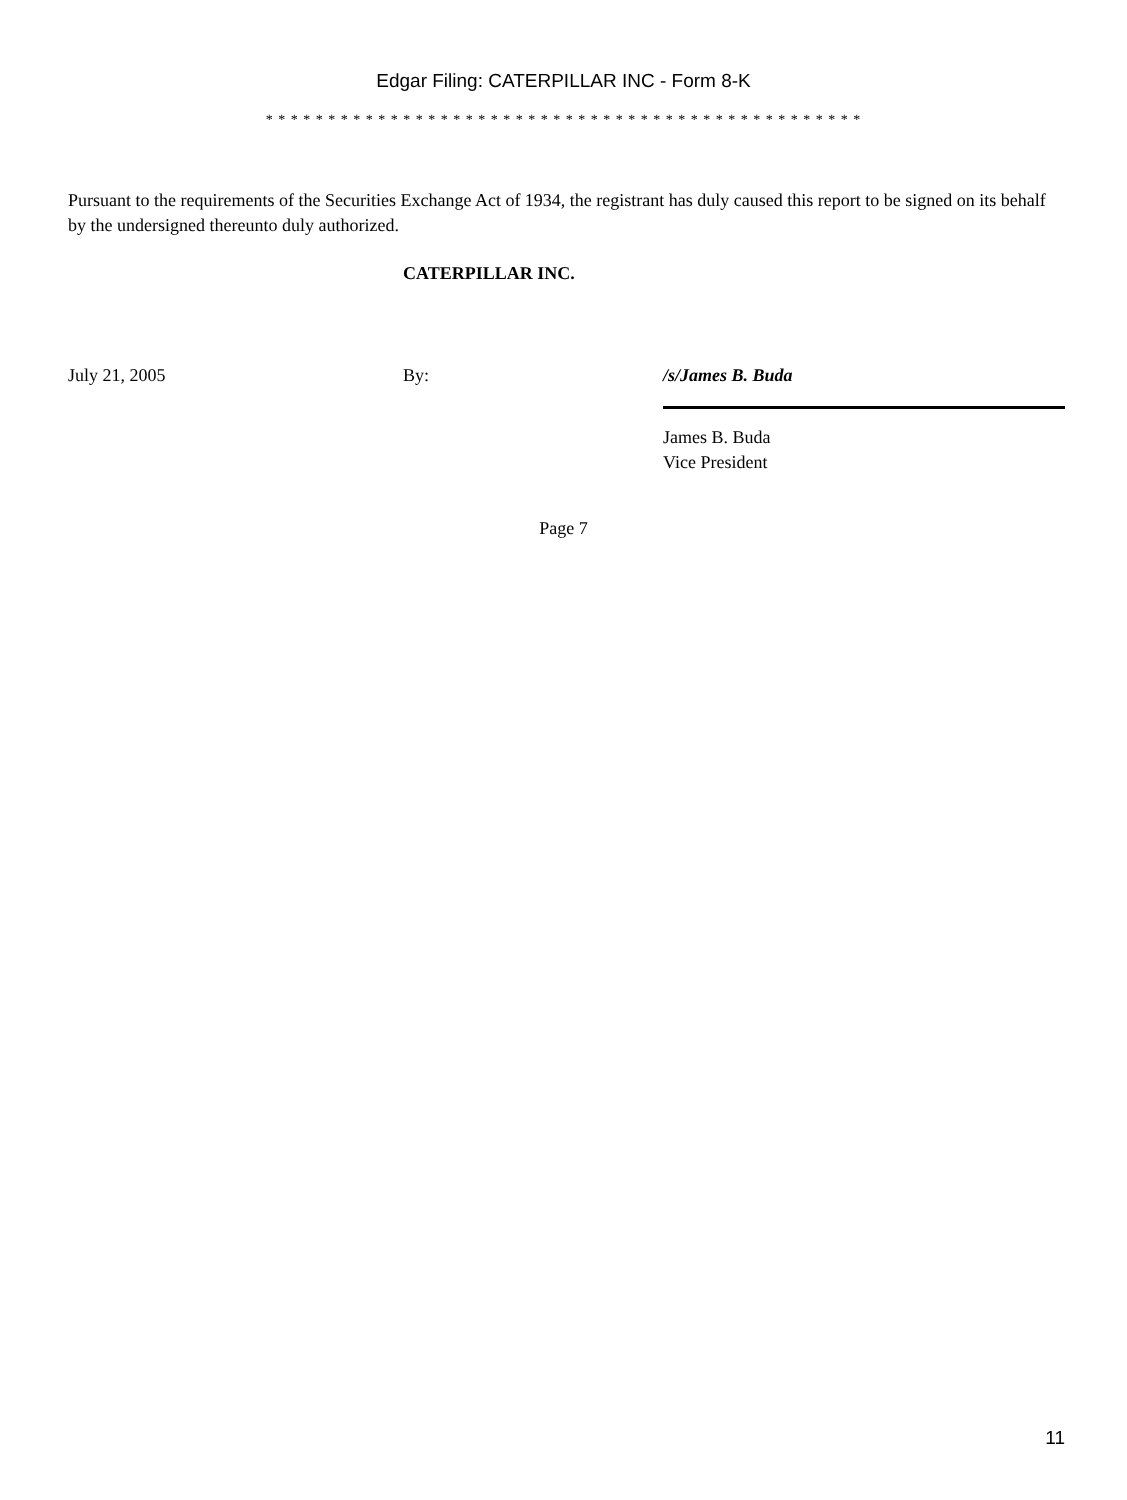Edgar Filing: CATERPILLAR INC - Form 8-K
* * * * * * * * * * * * * * * * * * * * * * * * * * * * * * * * * * * * * * * * * * * * * * * *
Pursuant to the requirements of the Securities Exchange Act of 1934, the registrant has duly caused this report to be signed on its behalf by the undersigned thereunto duly authorized.
CATERPILLAR INC.
July 21, 2005 By: /s/James B. Buda
James B. Buda
Vice President
Page 7
11